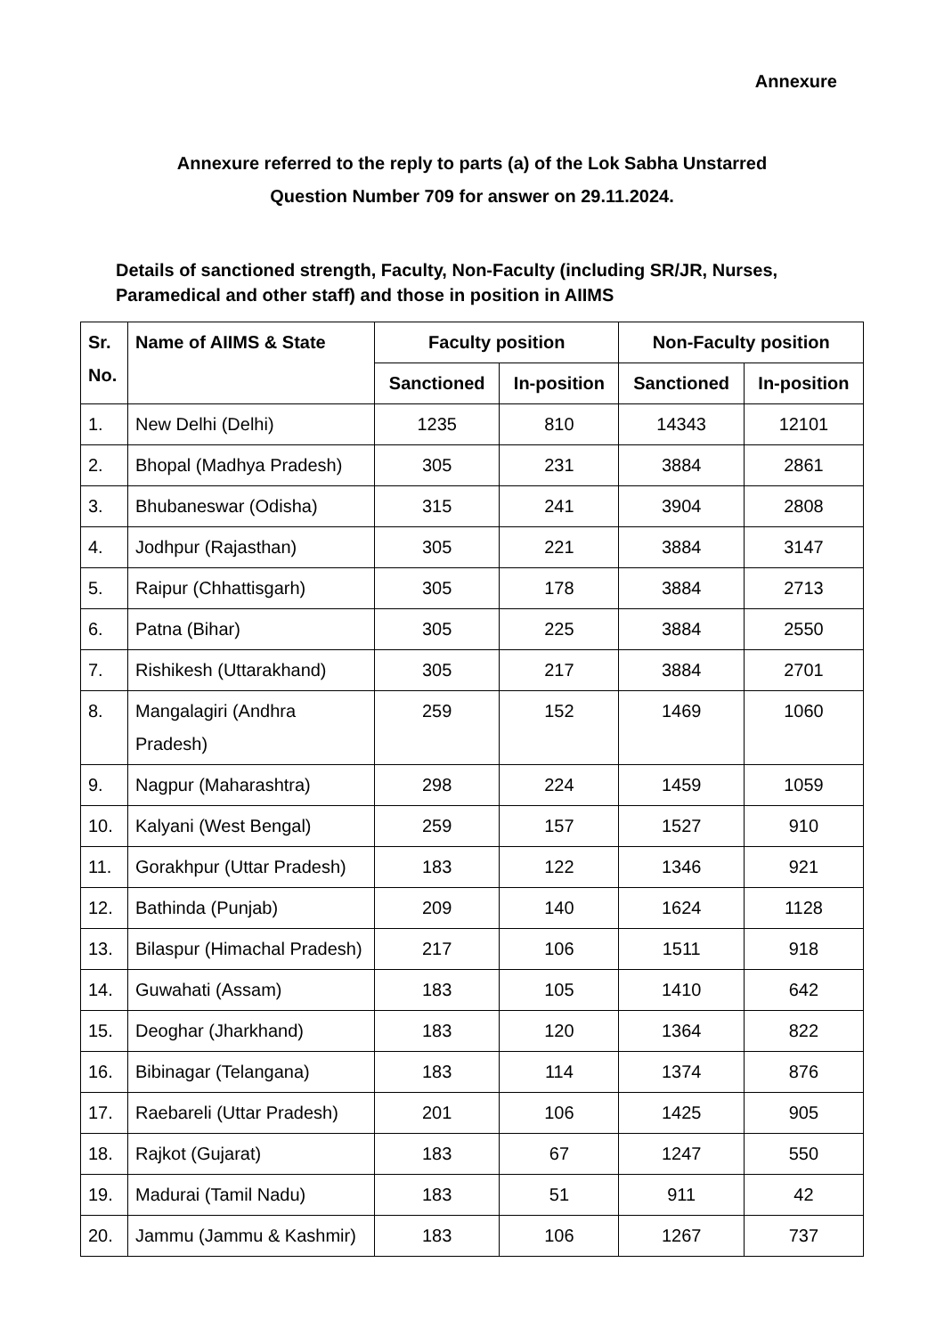Annexure
Annexure referred to the reply to parts (a) of the Lok Sabha Unstarred
Question Number 709 for answer on 29.11.2024.
Details of sanctioned strength, Faculty, Non-Faculty (including SR/JR, Nurses, Paramedical and other staff) and those in position in AIIMS
| Sr. No. | Name of AIIMS & State | Faculty position | | Non-Faculty position | |
| --- | --- | --- | --- | --- | --- |
| | | Sanctioned | In-position | Sanctioned | In-position |
| 1. | New Delhi (Delhi) | 1235 | 810 | 14343 | 12101 |
| 2. | Bhopal (Madhya Pradesh) | 305 | 231 | 3884 | 2861 |
| 3. | Bhubaneswar (Odisha) | 315 | 241 | 3904 | 2808 |
| 4. | Jodhpur (Rajasthan) | 305 | 221 | 3884 | 3147 |
| 5. | Raipur (Chhattisgarh) | 305 | 178 | 3884 | 2713 |
| 6. | Patna (Bihar) | 305 | 225 | 3884 | 2550 |
| 7. | Rishikesh (Uttarakhand) | 305 | 217 | 3884 | 2701 |
| 8. | Mangalagiri (Andhra Pradesh) | 259 | 152 | 1469 | 1060 |
| 9. | Nagpur (Maharashtra) | 298 | 224 | 1459 | 1059 |
| 10. | Kalyani (West Bengal) | 259 | 157 | 1527 | 910 |
| 11. | Gorakhpur (Uttar Pradesh) | 183 | 122 | 1346 | 921 |
| 12. | Bathinda (Punjab) | 209 | 140 | 1624 | 1128 |
| 13. | Bilaspur (Himachal Pradesh) | 217 | 106 | 1511 | 918 |
| 14. | Guwahati (Assam) | 183 | 105 | 1410 | 642 |
| 15. | Deoghar (Jharkhand) | 183 | 120 | 1364 | 822 |
| 16. | Bibinagar (Telangana) | 183 | 114 | 1374 | 876 |
| 17. | Raebareli (Uttar Pradesh) | 201 | 106 | 1425 | 905 |
| 18. | Rajkot (Gujarat) | 183 | 67 | 1247 | 550 |
| 19. | Madurai (Tamil Nadu) | 183 | 51 | 911 | 42 |
| 20. | Jammu (Jammu & Kashmir) | 183 | 106 | 1267 | 737 |